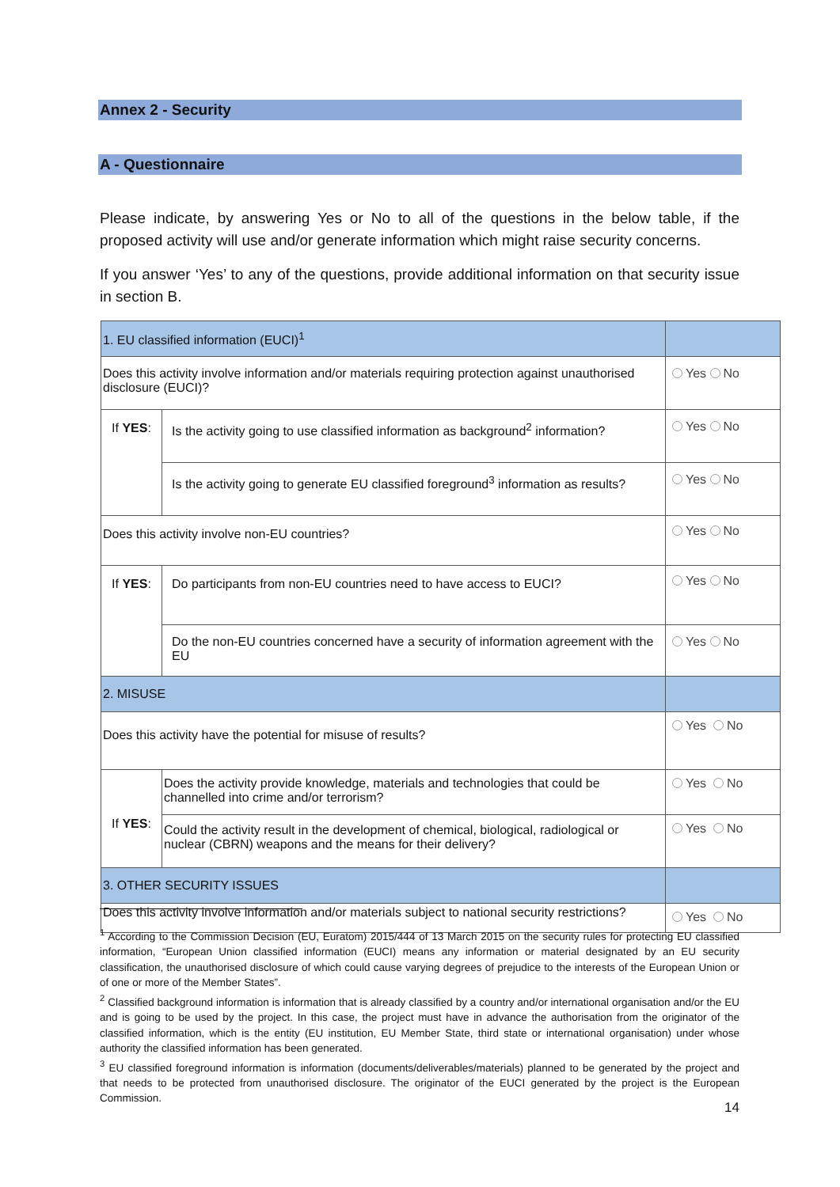Annex 2 - Security
A - Questionnaire
Please indicate, by answering Yes or No to all of the questions in the below table, if the proposed activity will use and/or generate information which might raise security concerns.
If you answer ‘Yes’ to any of the questions, provide additional information on that security issue in section B.
| 1. EU classified information (EUCI)<sup>1</sup> | | |
| Does this activity involve information and/or materials requiring protection against unauthorised disclosure (EUCI)? | | Yes No |
| If YES : | Is the activity going to use classified information as background<sup>2</sup> information? | Yes No |
| | Is the activity going to generate EU classified foreground<sup>3</sup> information as results? | Yes No |
| Does this activity involve non-EU countries? | | Yes No |
| If YES : | Do participants from non-EU countries need to have access to EUCI? | Yes No |
| | Do the non-EU countries concerned have a security of information agreement with the EU | Yes No |
| 2. MISUSE | | |
| Does this activity have the potential for misuse of results? | | Yes No |
| If YES : | Does the activity provide knowledge, materials and technologies that could be channelled into crime and/or terrorism? | Yes No |
| | Could the activity result in the development of chemical, biological, radiological or nuclear (CBRN) weapons and the means for their delivery? | Yes No |
| 3. OTHER SECURITY ISSUES | | |
| Does this activity involve information and/or materials subject to national security restrictions? | | Yes No |
<sup>1</sup> According to the Commission Decision (EU, Euratom) 2015/444 of 13 March 2015 on the security rules for protecting EU classified information, “European Union classified information (EUCI) means any information or material designated by an EU security classification, the unauthorised disclosure of which could cause varying degrees of prejudice to the interests of the European Union or of one or more of the Member States”.
<sup>2</sup> Classified background information is information that is already classified by a country and/or international organisation and/or the EU and is going to be used by the project. In this case, the project must have in advance the authorisation from the originator of the classified information, which is the entity (EU institution, EU Member State, third state or international organisation) under whose authority the classified information has been generated.
<sup>3</sup> EU classified foreground information is information (documents/deliverables/materials) planned to be generated by the project and that needs to be protected from unauthorised disclosure. The originator of the EUCI generated by the project is the European Commission.
14